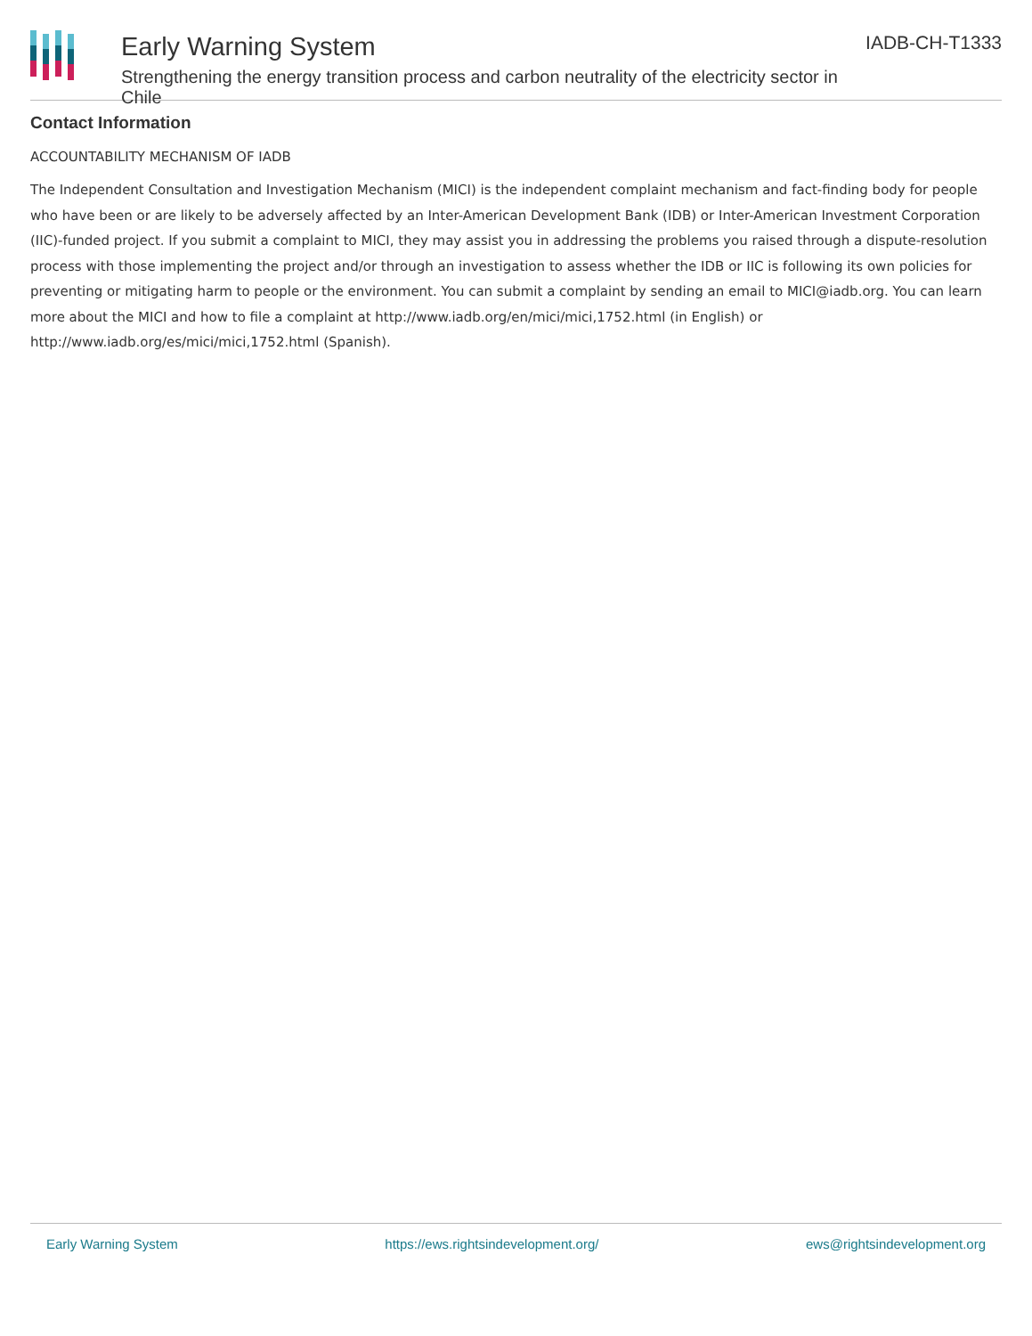Early Warning System
Strengthening the energy transition process and carbon neutrality of the electricity sector in Chile
IADB-CH-T1333
Contact Information
ACCOUNTABILITY MECHANISM OF IADB
The Independent Consultation and Investigation Mechanism (MICI) is the independent complaint mechanism and fact-finding body for people who have been or are likely to be adversely affected by an Inter-American Development Bank (IDB) or Inter-American Investment Corporation (IIC)-funded project. If you submit a complaint to MICI, they may assist you in addressing the problems you raised through a dispute-resolution process with those implementing the project and/or through an investigation to assess whether the IDB or IIC is following its own policies for preventing or mitigating harm to people or the environment. You can submit a complaint by sending an email to MICI@iadb.org. You can learn more about the MICI and how to file a complaint at http://www.iadb.org/en/mici/mici,1752.html (in English) or http://www.iadb.org/es/mici/mici,1752.html (Spanish).
Early Warning System https://ews.rightsindevelopment.org/ ews@rightsindevelopment.org